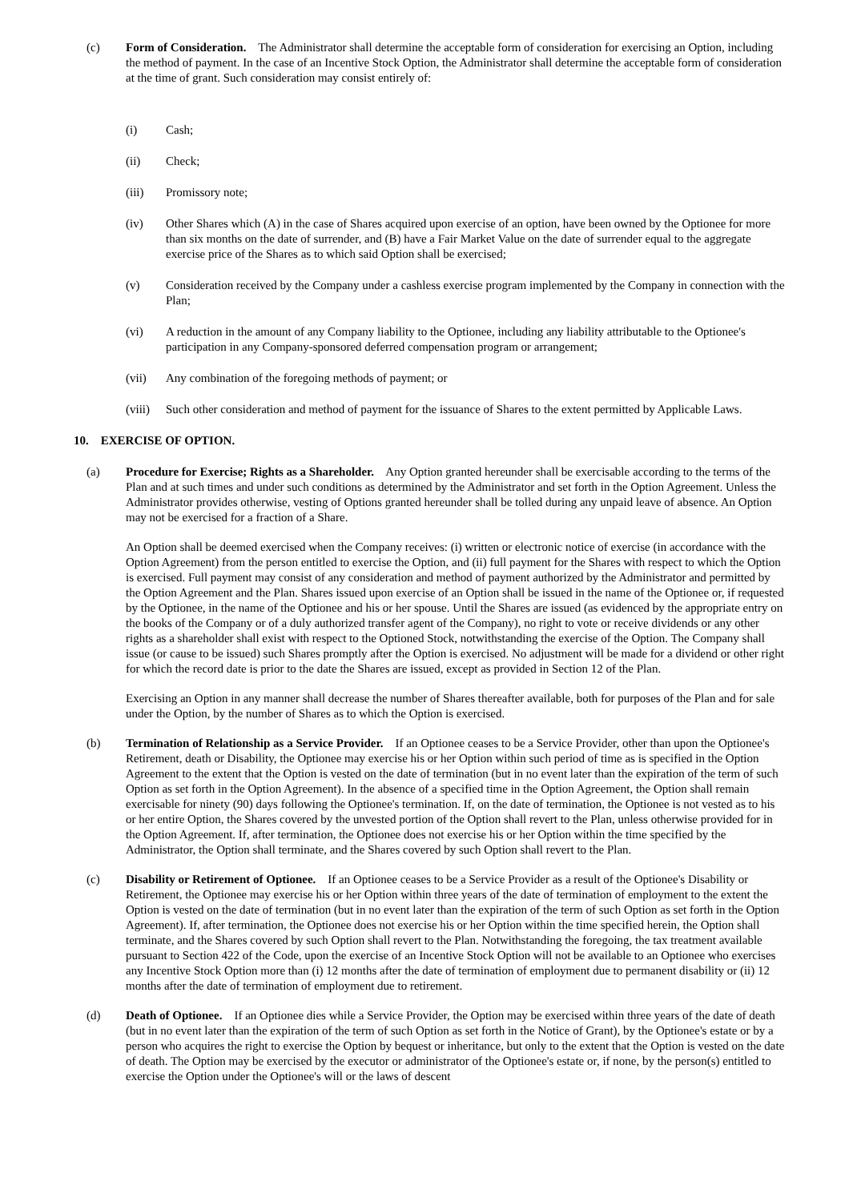(c) Form of Consideration. The Administrator shall determine the acceptable form of consideration for exercising an Option, including the method of payment. In the case of an Incentive Stock Option, the Administrator shall determine the acceptable form of consideration at the time of grant. Such consideration may consist entirely of:
(i) Cash;
(ii) Check;
(iii) Promissory note;
(iv) Other Shares which (A) in the case of Shares acquired upon exercise of an option, have been owned by the Optionee for more than six months on the date of surrender, and (B) have a Fair Market Value on the date of surrender equal to the aggregate exercise price of the Shares as to which said Option shall be exercised;
(v) Consideration received by the Company under a cashless exercise program implemented by the Company in connection with the Plan;
(vi) A reduction in the amount of any Company liability to the Optionee, including any liability attributable to the Optionee's participation in any Company-sponsored deferred compensation program or arrangement;
(vii) Any combination of the foregoing methods of payment; or
(viii)
Such other consideration and method of payment for the issuance of Shares to the extent permitted by Applicable Laws.
10. EXERCISE OF OPTION.
(a) Procedure for Exercise; Rights as a Shareholder. Any Option granted hereunder shall be exercisable according to the terms of the Plan and at such times and under such conditions as determined by the Administrator and set forth in the Option Agreement. Unless the Administrator provides otherwise, vesting of Options granted hereunder shall be tolled during any unpaid leave of absence. An Option may not be exercised for a fraction of a Share.
An Option shall be deemed exercised when the Company receives: (i) written or electronic notice of exercise (in accordance with the Option Agreement) from the person entitled to exercise the Option, and (ii) full payment for the Shares with respect to which the Option is exercised. Full payment may consist of any consideration and method of payment authorized by the Administrator and permitted by the Option Agreement and the Plan. Shares issued upon exercise of an Option shall be issued in the name of the Optionee or, if requested by the Optionee, in the name of the Optionee and his or her spouse. Until the Shares are issued (as evidenced by the appropriate entry on the books of the Company or of a duly authorized transfer agent of the Company), no right to vote or receive dividends or any other rights as a shareholder shall exist with respect to the Optioned Stock, notwithstanding the exercise of the Option. The Company shall issue (or cause to be issued) such Shares promptly after the Option is exercised. No adjustment will be made for a dividend or other right for which the record date is prior to the date the Shares are issued, except as provided in Section 12 of the Plan.
Exercising an Option in any manner shall decrease the number of Shares thereafter available, both for purposes of the Plan and for sale under the Option, by the number of Shares as to which the Option is exercised.
(b) Termination of Relationship as a Service Provider. If an Optionee ceases to be a Service Provider, other than upon the Optionee's Retirement, death or Disability, the Optionee may exercise his or her Option within such period of time as is specified in the Option Agreement to the extent that the Option is vested on the date of termination (but in no event later than the expiration of the term of such Option as set forth in the Option Agreement). In the absence of a specified time in the Option Agreement, the Option shall remain exercisable for ninety (90) days following the Optionee's termination. If, on the date of termination, the Optionee is not vested as to his or her entire Option, the Shares covered by the unvested portion of the Option shall revert to the Plan, unless otherwise provided for in the Option Agreement. If, after termination, the Optionee does not exercise his or her Option within the time specified by the Administrator, the Option shall terminate, and the Shares covered by such Option shall revert to the Plan.
(c) Disability or Retirement of Optionee. If an Optionee ceases to be a Service Provider as a result of the Optionee's Disability or Retirement, the Optionee may exercise his or her Option within three years of the date of termination of employment to the extent the Option is vested on the date of termination (but in no event later than the expiration of the term of such Option as set forth in the Option Agreement). If, after termination, the Optionee does not exercise his or her Option within the time specified herein, the Option shall terminate, and the Shares covered by such Option shall revert to the Plan. Notwithstanding the foregoing, the tax treatment available pursuant to Section 422 of the Code, upon the exercise of an Incentive Stock Option will not be available to an Optionee who exercises any Incentive Stock Option more than (i) 12 months after the date of termination of employment due to permanent disability or (ii) 12 months after the date of termination of employment due to retirement.
(d) Death of Optionee. If an Optionee dies while a Service Provider, the Option may be exercised within three years of the date of death (but in no event later than the expiration of the term of such Option as set forth in the Notice of Grant), by the Optionee's estate or by a person who acquires the right to exercise the Option by bequest or inheritance, but only to the extent that the Option is vested on the date of death. The Option may be exercised by the executor or administrator of the Optionee's estate or, if none, by the person(s) entitled to exercise the Option under the Optionee's will or the laws of descent